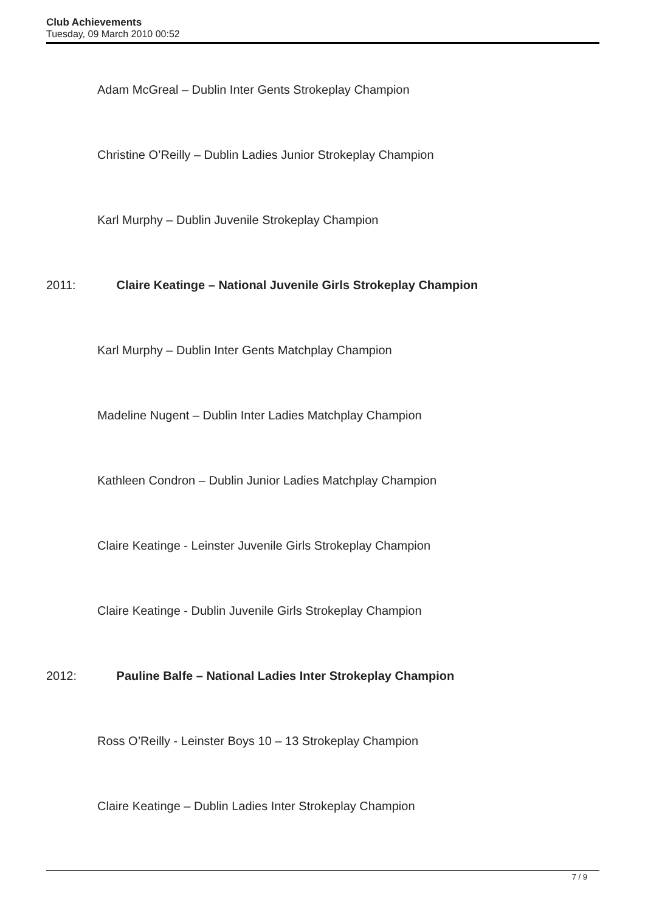Club Achievements
Tuesday, 09 March 2010 00:52
Adam McGreal – Dublin Inter Gents Strokeplay Champion
Christine O’Reilly – Dublin Ladies Junior Strokeplay Champion
Karl Murphy – Dublin Juvenile Strokeplay Champion
2011: Claire Keatinge – National Juvenile Girls Strokeplay Champion
Karl Murphy – Dublin Inter Gents Matchplay Champion
Madeline Nugent – Dublin Inter Ladies Matchplay Champion
Kathleen Condron – Dublin Junior Ladies Matchplay Champion
Claire Keatinge - Leinster Juvenile Girls Strokeplay Champion
Claire Keatinge - Dublin Juvenile Girls Strokeplay Champion
2012: Pauline Balfe – National Ladies Inter Strokeplay Champion
Ross O’Reilly - Leinster Boys 10 – 13 Strokeplay Champion
Claire Keatinge – Dublin Ladies Inter Strokeplay Champion
7 / 9